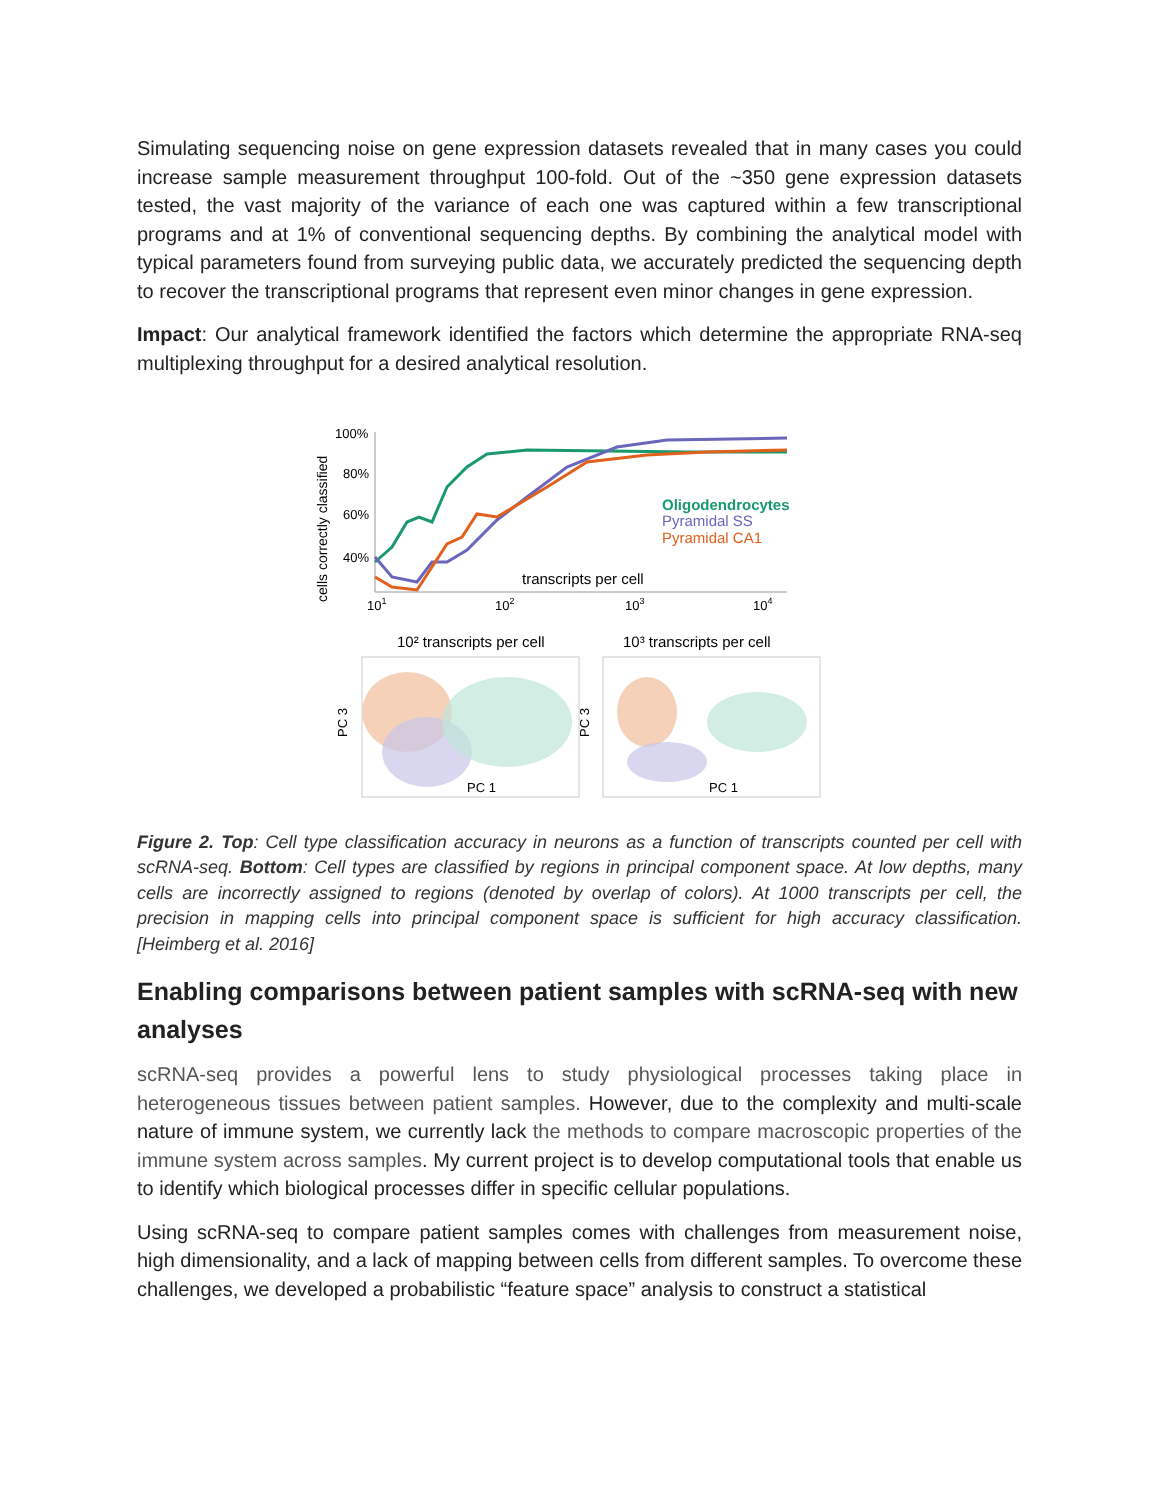Simulating sequencing noise on gene expression datasets revealed that in many cases you could increase sample measurement throughput 100-fold. Out of the ~350 gene expression datasets tested, the vast majority of the variance of each one was captured within a few transcriptional programs and at 1% of conventional sequencing depths. By combining the analytical model with typical parameters found from surveying public data, we accurately predicted the sequencing depth to recover the transcriptional programs that represent even minor changes in gene expression.
Impact: Our analytical framework identified the factors which determine the appropriate RNA-seq multiplexing throughput for a desired analytical resolution.
cells correctly classified
100%
80%
60%
40%
Oligodendrocytes
Pyramidal SS
Pyramidal CA1
transcripts per cell
101
102
103
104
10² transcripts per cell
10³ transcripts per cell
PC 3
PC 3
PC 1
PC 1
Figure 2. Top: Cell type classification accuracy in neurons as a function of transcripts counted per cell with scRNA-seq. Bottom: Cell types are classified by regions in principal component space. At low depths, many cells are incorrectly assigned to regions (denoted by overlap of colors). At 1000 transcripts per cell, the precision in mapping cells into principal component space is sufficient for high accuracy classification. [Heimberg et al. 2016]
Enabling comparisons between patient samples with scRNA-seq with new analyses
scRNA-seq provides a powerful lens to study physiological processes taking place in heterogeneous tissues between patient samples. However, due to the complexity and multi-scale nature of immune system, we currently lack the methods to compare macroscopic properties of the immune system across samples. My current project is to develop computational tools that enable us to identify which biological processes differ in specific cellular populations.
Using scRNA-seq to compare patient samples comes with challenges from measurement noise, high dimensionality, and a lack of mapping between cells from different samples. To overcome these challenges, we developed a probabilistic “feature space” analysis to construct a statistical